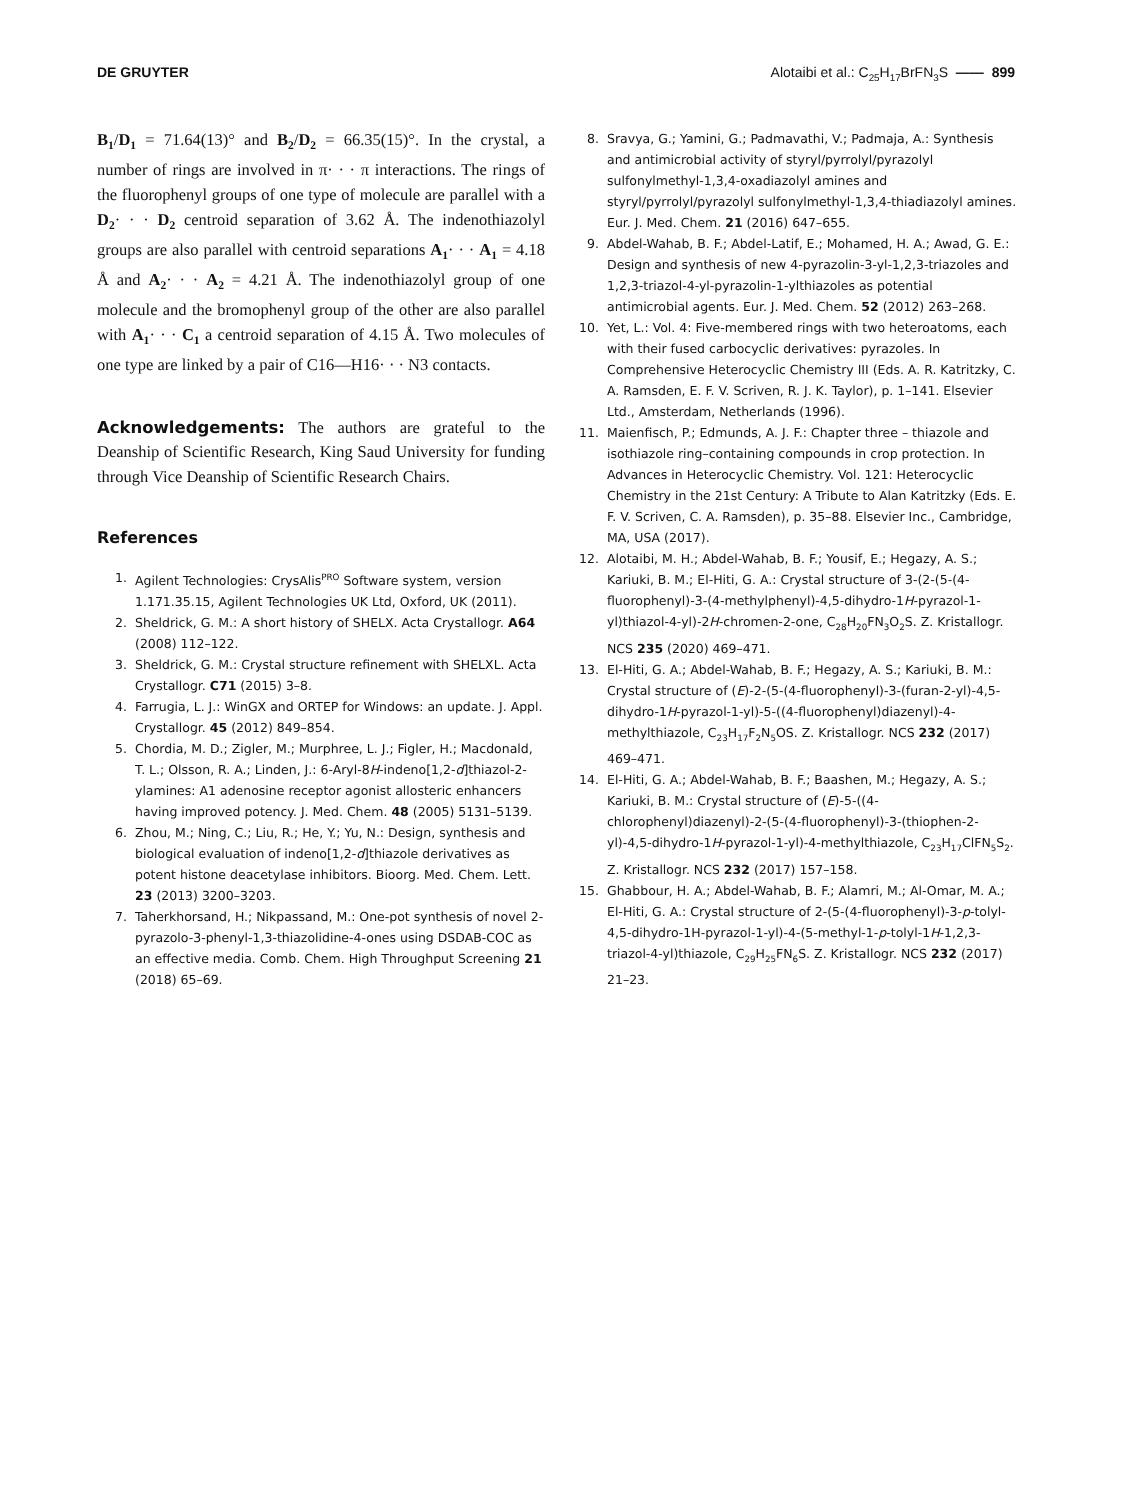DE GRUYTER Alotaibi et al.: C<sub>25</sub>H<sub>17</sub>BrFN<sub>3</sub>S —— 899
B<sub>1</sub>/D<sub>1</sub> = 71.64(13)° and B<sub>2</sub>/D<sub>2</sub> = 66.35(15)°. In the crystal, a number of rings are involved in π· · · π interactions. The rings of the fluorophenyl groups of one type of molecule are parallel with a D<sub>2</sub>· · · D<sub>2</sub> centroid separation of 3.62 Å. The indenothiazolyl groups are also parallel with centroid separations A<sub>1</sub>· · · A<sub>1</sub> = 4.18 Å and A<sub>2</sub>· · · A<sub>2</sub> = 4.21 Å. The indenothiazolyl group of one molecule and the bromophenyl group of the other are also parallel with A<sub>1</sub>· · · C<sub>1</sub> a centroid separation of 4.15 Å. Two molecules of one type are linked by a pair of C16—H16· · · N3 contacts.
Acknowledgements: The authors are grateful to the Deanship of Scientific Research, King Saud University for funding through Vice Deanship of Scientific Research Chairs.
References
1. Agilent Technologies: CrysAlis<sup>PRO</sup> Software system, version 1.171.35.15, Agilent Technologies UK Ltd, Oxford, UK (2011).
2. Sheldrick, G. M.: A short history of SHELX. Acta Crystallogr. A64 (2008) 112–122.
3. Sheldrick, G. M.: Crystal structure refinement with SHELXL. Acta Crystallogr. C71 (2015) 3–8.
4. Farrugia, L. J.: WinGX and ORTEP for Windows: an update. J. Appl. Crystallogr. 45 (2012) 849–854.
5. Chordia, M. D.; Zigler, M.; Murphree, L. J.; Figler, H.; Macdonald, T. L.; Olsson, R. A.; Linden, J.: 6-Aryl-8H-indeno[1,2-d]thiazol-2-ylamines: A1 adenosine receptor agonist allosteric enhancers having improved potency. J. Med. Chem. 48 (2005) 5131–5139.
6. Zhou, M.; Ning, C.; Liu, R.; He, Y.; Yu, N.: Design, synthesis and biological evaluation of indeno[1,2-d]thiazole derivatives as potent histone deacetylase inhibitors. Bioorg. Med. Chem. Lett. 23 (2013) 3200–3203.
7. Taherkhorsand, H.; Nikpassand, M.: One-pot synthesis of novel 2-pyrazolo-3-phenyl-1,3-thiazolidine-4-ones using DSDAB-COC as an effective media. Comb. Chem. High Throughput Screening 21 (2018) 65–69.
8. Sravya, G.; Yamini, G.; Padmavathi, V.; Padmaja, A.: Synthesis and antimicrobial activity of styryl/pyrrolyl/pyrazolyl sulfonylmethyl-1,3,4-oxadiazolyl amines and styryl/pyrrolyl/pyrazolyl sulfonylmethyl-1,3,4-thiadiazolyl amines. Eur. J. Med. Chem. 21 (2016) 647–655.
9. Abdel-Wahab, B. F.; Abdel-Latif, E.; Mohamed, H. A.; Awad, G. E.: Design and synthesis of new 4-pyrazolin-3-yl-1,2,3-triazoles and 1,2,3-triazol-4-yl-pyrazolin-1-ylthiazoles as potential antimicrobial agents. Eur. J. Med. Chem. 52 (2012) 263–268.
10. Yet, L.: Vol. 4: Five-membered rings with two heteroatoms, each with their fused carbocyclic derivatives: pyrazoles. In Comprehensive Heterocyclic Chemistry III (Eds. A. R. Katritzky, C. A. Ramsden, E. F. V. Scriven, R. J. K. Taylor), p. 1–141. Elsevier Ltd., Amsterdam, Netherlands (1996).
11. Maienfisch, P.; Edmunds, A. J. F.: Chapter three – thiazole and isothiazole ring–containing compounds in crop protection. In Advances in Heterocyclic Chemistry. Vol. 121: Heterocyclic Chemistry in the 21st Century: A Tribute to Alan Katritzky (Eds. E. F. V. Scriven, C. A. Ramsden), p. 35–88. Elsevier Inc., Cambridge, MA, USA (2017).
12. Alotaibi, M. H.; Abdel-Wahab, B. F.; Yousif, E.; Hegazy, A. S.; Kariuki, B. M.; El-Hiti, G. A.: Crystal structure of 3-(2-(5-(4-fluorophenyl)-3-(4-methylphenyl)-4,5-dihydro-1H-pyrazol-1-yl)thiazol-4-yl)-2H-chromen-2-one, C<sub>28</sub>H<sub>20</sub>FN<sub>3</sub>O<sub>2</sub>S. Z. Kristallogr. NCS 235 (2020) 469–471.
13. El-Hiti, G. A.; Abdel-Wahab, B. F.; Hegazy, A. S.; Kariuki, B. M.: Crystal structure of (E)-2-(5-(4-fluorophenyl)-3-(furan-2-yl)-4,5-dihydro-1H-pyrazol-1-yl)-5-((4-fluorophenyl)diazenyl)-4-methylthiazole, C<sub>23</sub>H<sub>17</sub>F<sub>2</sub>N<sub>5</sub>OS. Z. Kristallogr. NCS 232 (2017) 469–471.
14. El-Hiti, G. A.; Abdel-Wahab, B. F.; Baashen, M.; Hegazy, A. S.; Kariuki, B. M.: Crystal structure of (E)-5-((4-chlorophenyl)diazenyl)-2-(5-(4-fluorophenyl)-3-(thiophen-2-yl)-4,5-dihydro-1H-pyrazol-1-yl)-4-methylthiazole, C<sub>23</sub>H<sub>17</sub>ClFN<sub>5</sub>S<sub>2</sub>. Z. Kristallogr. NCS 232 (2017) 157–158.
15. Ghabbour, H. A.; Abdel-Wahab, B. F.; Alamri, M.; Al-Omar, M. A.; El-Hiti, G. A.: Crystal structure of 2-(5-(4-fluorophenyl)-3-p-tolyl-4,5-dihydro-1H-pyrazol-1-yl)-4-(5-methyl-1-p-tolyl-1H-1,2,3-triazol-4-yl)thiazole, C<sub>29</sub>H<sub>25</sub>FN<sub>6</sub>S. Z. Kristallogr. NCS 232 (2017) 21–23.